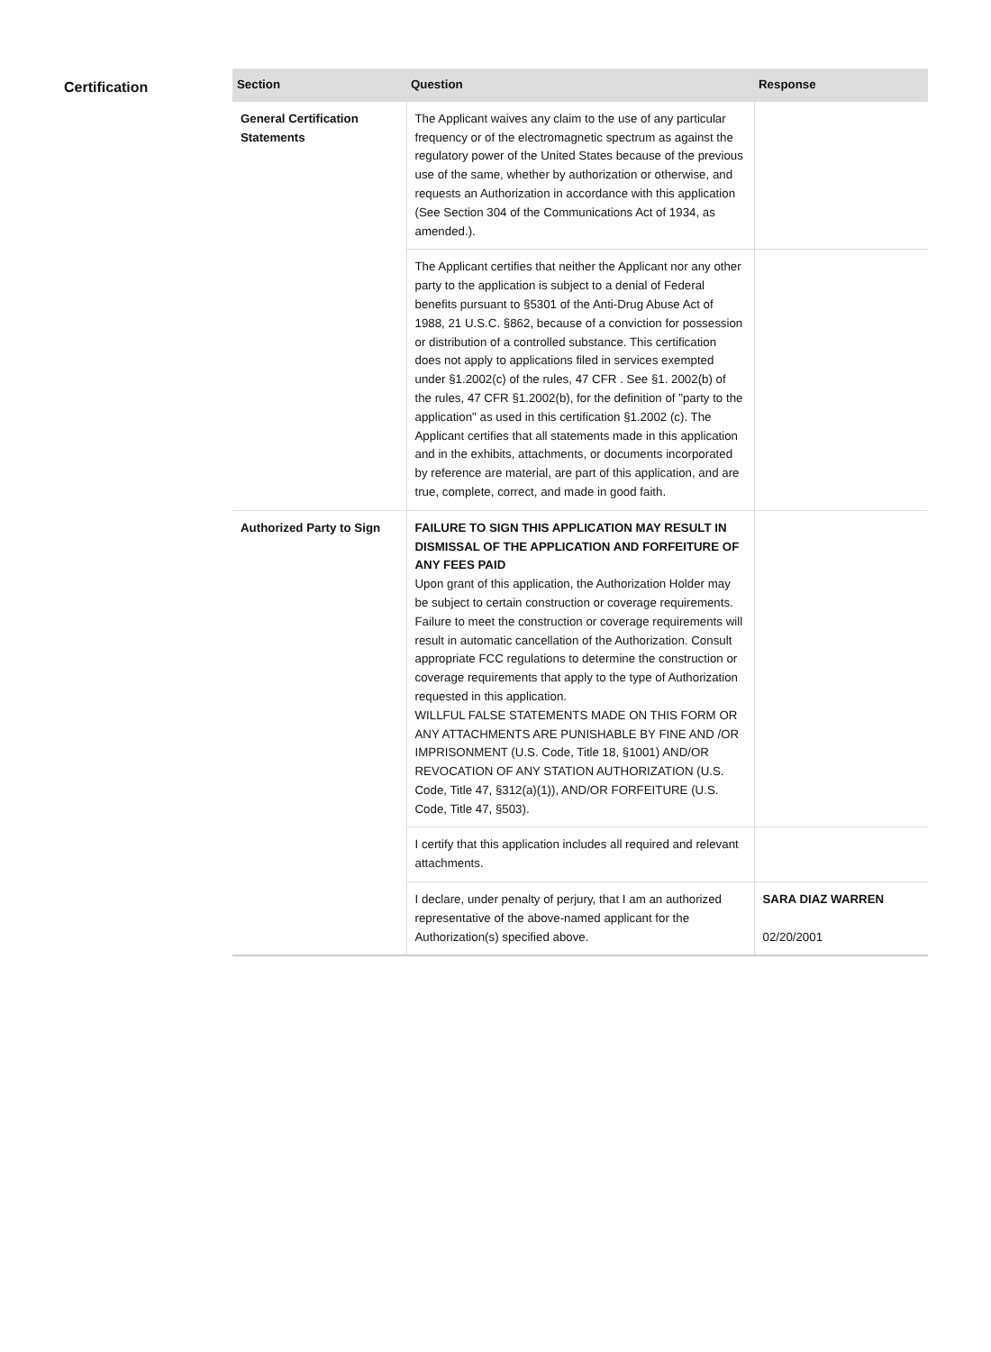Certification
| Section | Question | Response |
| --- | --- | --- |
| General Certification Statements | The Applicant waives any claim to the use of any particular frequency or of the electromagnetic spectrum as against the regulatory power of the United States because of the previous use of the same, whether by authorization or otherwise, and requests an Authorization in accordance with this application (See Section 304 of the Communications Act of 1934, as amended.). | |
| | The Applicant certifies that neither the Applicant nor any other party to the application is subject to a denial of Federal benefits pursuant to §5301 of the Anti-Drug Abuse Act of 1988, 21 U.S.C. §862, because of a conviction for possession or distribution of a controlled substance. This certification does not apply to applications filed in services exempted under §1.2002(c) of the rules, 47 CFR . See §1. 2002(b) of the rules, 47 CFR §1.2002(b), for the definition of "party to the application" as used in this certification §1.2002 (c). The Applicant certifies that all statements made in this application and in the exhibits, attachments, or documents incorporated by reference are material, are part of this application, and are true, complete, correct, and made in good faith. | |
| Authorized Party to Sign | FAILURE TO SIGN THIS APPLICATION MAY RESULT IN DISMISSAL OF THE APPLICATION AND FORFEITURE OF ANY FEES PAID Upon grant of this application, the Authorization Holder may be subject to certain construction or coverage requirements. Failure to meet the construction or coverage requirements will result in automatic cancellation of the Authorization. Consult appropriate FCC regulations to determine the construction or coverage requirements that apply to the type of Authorization requested in this application. WILLFUL FALSE STATEMENTS MADE ON THIS FORM OR ANY ATTACHMENTS ARE PUNISHABLE BY FINE AND /OR IMPRISONMENT (U.S. Code, Title 18, §1001) AND/OR REVOCATION OF ANY STATION AUTHORIZATION (U.S. Code, Title 47, §312(a)(1)), AND/OR FORFEITURE (U.S. Code, Title 47, §503). | |
| | I certify that this application includes all required and relevant attachments. | |
| | I declare, under penalty of perjury, that I am an authorized representative of the above-named applicant for the Authorization(s) specified above. | SARA DIAZ WARREN 02/20/2001 |